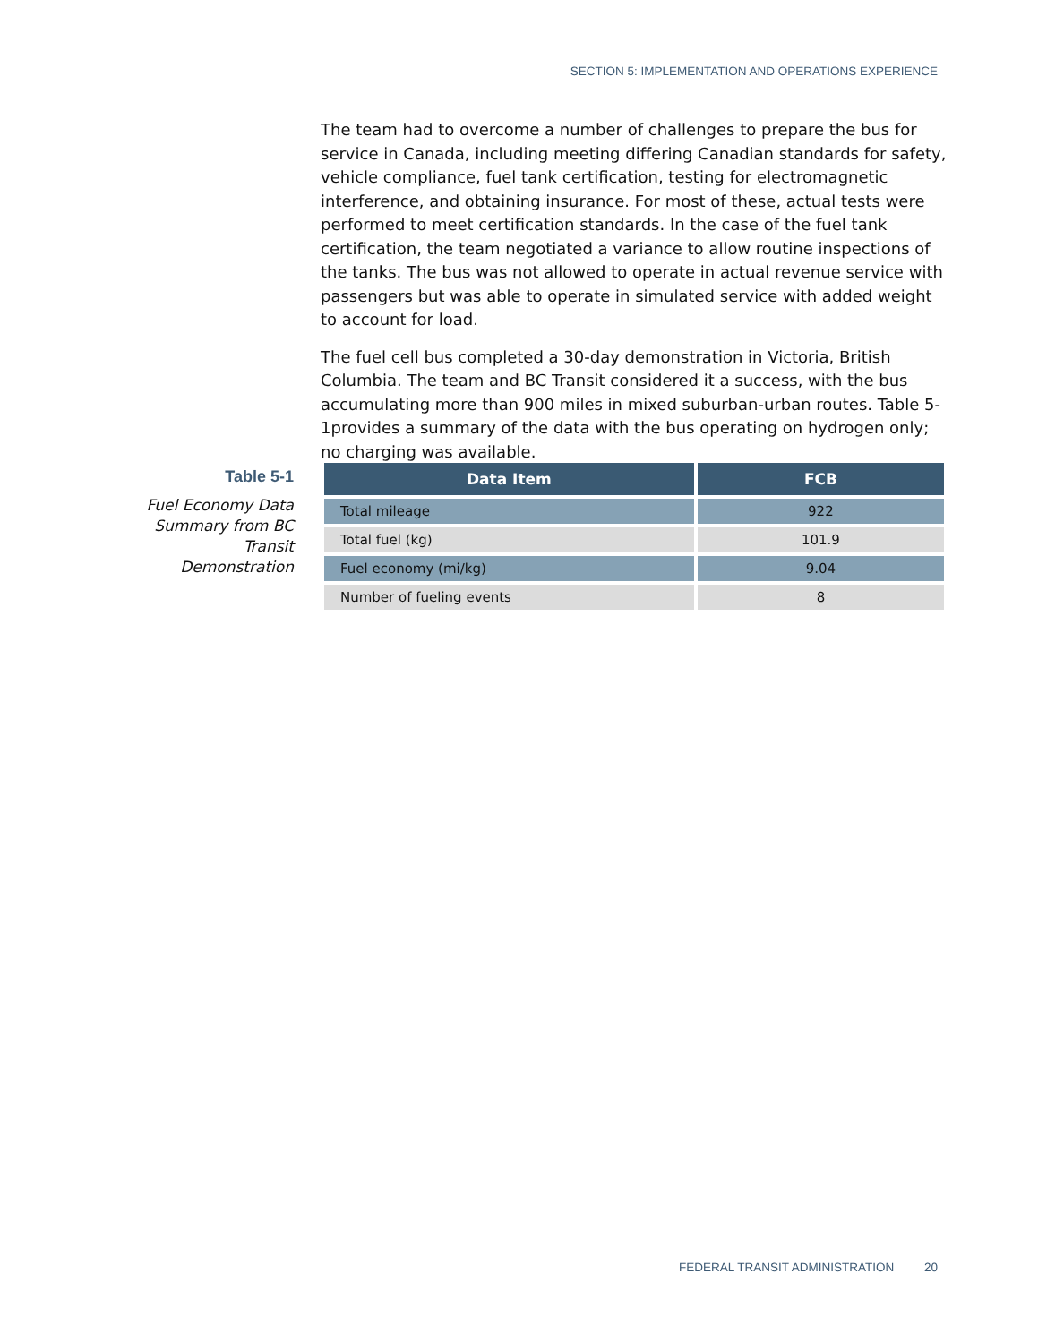SECTION 5: IMPLEMENTATION AND OPERATIONS EXPERIENCE
The team had to overcome a number of challenges to prepare the bus for service in Canada, including meeting differing Canadian standards for safety, vehicle compliance, fuel tank certification, testing for electromagnetic interference, and obtaining insurance. For most of these, actual tests were performed to meet certification standards. In the case of the fuel tank certification, the team negotiated a variance to allow routine inspections of the tanks. The bus was not allowed to operate in actual revenue service with passengers but was able to operate in simulated service with added weight to account for load.
The fuel cell bus completed a 30-day demonstration in Victoria, British Columbia. The team and BC Transit considered it a success, with the bus accumulating more than 900 miles in mixed suburban-urban routes. Table 5-1provides a summary of the data with the bus operating on hydrogen only; no charging was available.
Table 5-1
Fuel Economy Data Summary from BC Transit Demonstration
| Data Item | FCB |
| --- | --- |
| Total mileage | 922 |
| Total fuel (kg) | 101.9 |
| Fuel economy (mi/kg) | 9.04 |
| Number of fueling events | 8 |
FEDERAL TRANSIT ADMINISTRATION 20